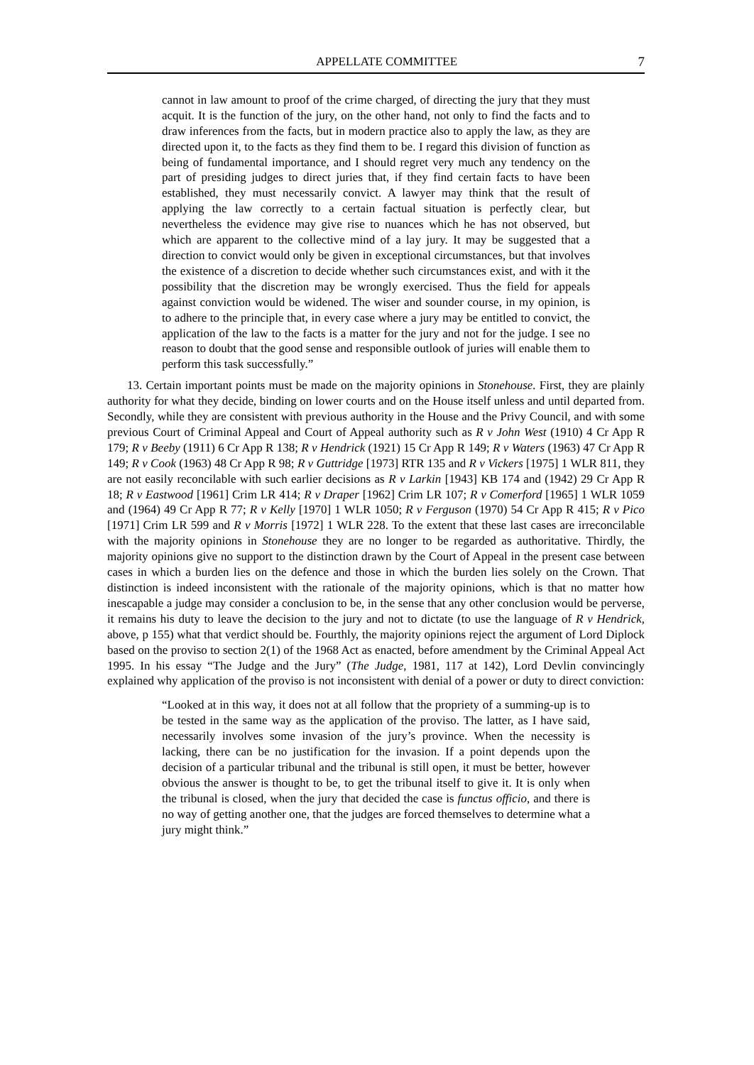APPELLATE COMMITTEE 7
cannot in law amount to proof of the crime charged, of directing the jury that they must acquit. It is the function of the jury, on the other hand, not only to find the facts and to draw inferences from the facts, but in modern practice also to apply the law, as they are directed upon it, to the facts as they find them to be. I regard this division of function as being of fundamental importance, and I should regret very much any tendency on the part of presiding judges to direct juries that, if they find certain facts to have been established, they must necessarily convict. A lawyer may think that the result of applying the law correctly to a certain factual situation is perfectly clear, but nevertheless the evidence may give rise to nuances which he has not observed, but which are apparent to the collective mind of a lay jury. It may be suggested that a direction to convict would only be given in exceptional circumstances, but that involves the existence of a discretion to decide whether such circumstances exist, and with it the possibility that the discretion may be wrongly exercised. Thus the field for appeals against conviction would be widened. The wiser and sounder course, in my opinion, is to adhere to the principle that, in every case where a jury may be entitled to convict, the application of the law to the facts is a matter for the jury and not for the judge. I see no reason to doubt that the good sense and responsible outlook of juries will enable them to perform this task successfully.”
13. Certain important points must be made on the majority opinions in Stonehouse. First, they are plainly authority for what they decide, binding on lower courts and on the House itself unless and until departed from. Secondly, while they are consistent with previous authority in the House and the Privy Council, and with some previous Court of Criminal Appeal and Court of Appeal authority such as R v John West (1910) 4 Cr App R 179; R v Beeby (1911) 6 Cr App R 138; R v Hendrick (1921) 15 Cr App R 149; R v Waters (1963) 47 Cr App R 149; R v Cook (1963) 48 Cr App R 98; R v Guttridge [1973] RTR 135 and R v Vickers [1975] 1 WLR 811, they are not easily reconcilable with such earlier decisions as R v Larkin [1943] KB 174 and (1942) 29 Cr App R 18; R v Eastwood [1961] Crim LR 414; R v Draper [1962] Crim LR 107; R v Comerford [1965] 1 WLR 1059 and (1964) 49 Cr App R 77; R v Kelly [1970] 1 WLR 1050; R v Ferguson (1970) 54 Cr App R 415; R v Pico [1971] Crim LR 599 and R v Morris [1972] 1 WLR 228. To the extent that these last cases are irreconcilable with the majority opinions in Stonehouse they are no longer to be regarded as authoritative. Thirdly, the majority opinions give no support to the distinction drawn by the Court of Appeal in the present case between cases in which a burden lies on the defence and those in which the burden lies solely on the Crown. That distinction is indeed inconsistent with the rationale of the majority opinions, which is that no matter how inescapable a judge may consider a conclusion to be, in the sense that any other conclusion would be perverse, it remains his duty to leave the decision to the jury and not to dictate (to use the language of R v Hendrick, above, p 155) what that verdict should be. Fourthly, the majority opinions reject the argument of Lord Diplock based on the proviso to section 2(1) of the 1968 Act as enacted, before amendment by the Criminal Appeal Act 1995. In his essay “The Judge and the Jury” (The Judge, 1981, 117 at 142), Lord Devlin convincingly explained why application of the proviso is not inconsistent with denial of a power or duty to direct conviction:
“Looked at in this way, it does not at all follow that the propriety of a summing-up is to be tested in the same way as the application of the proviso. The latter, as I have said, necessarily involves some invasion of the jury’s province. When the necessity is lacking, there can be no justification for the invasion. If a point depends upon the decision of a particular tribunal and the tribunal is still open, it must be better, however obvious the answer is thought to be, to get the tribunal itself to give it. It is only when the tribunal is closed, when the jury that decided the case is functus officio, and there is no way of getting another one, that the judges are forced themselves to determine what a jury might think.”